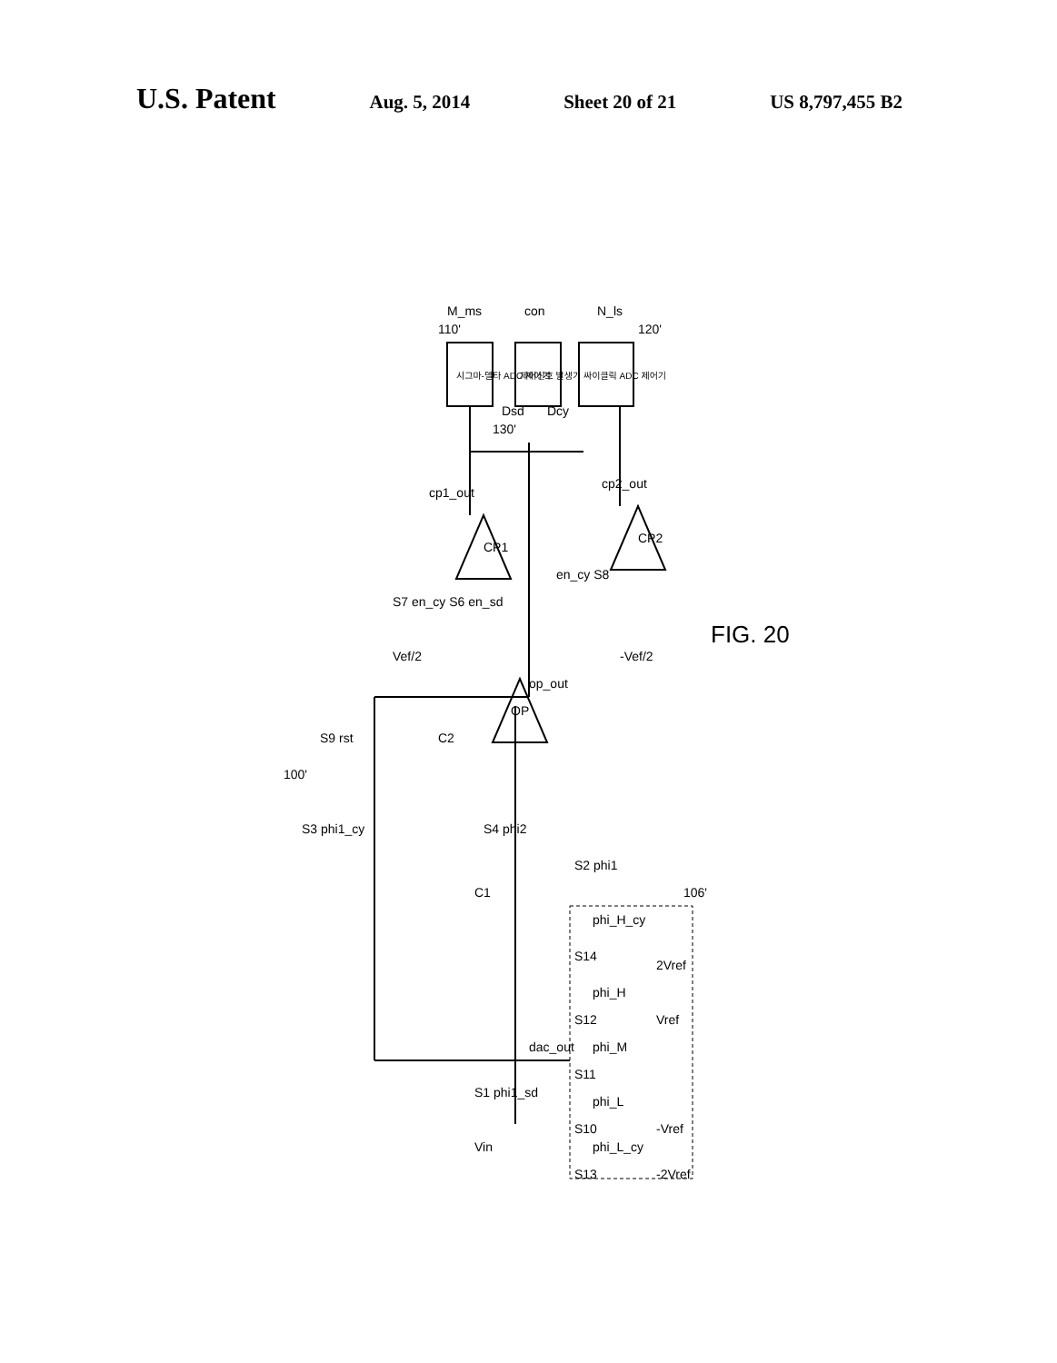U.S. Patent
Aug. 5, 2014 Sheet 20 of 21 US 8,797,455 B2
M_ms
con
N_ls
CP1
CP2
OP
cp1_out
cp2_out
시그마-델타 ADC 제어기
제어신호 발생기
싸이클릭 ADC 제어기
110'
120'
130'
Dsd
Dcy
S7 en_cy S6 en_sd
Vef/2
en_cy S8
-Vef/2
FIG. 20
op_out
S9 rst
C2
100'
S3 phi1_cy
S4 phi2
S2 phi1
C1
106'
dac_out
S1 phi1_sd
Vin
phi_H_cy
phi_H
phi_M
phi_L
phi_L_cy
S14
S12
S11
S10
S13
2Vref
Vref
-Vref
-2Vref